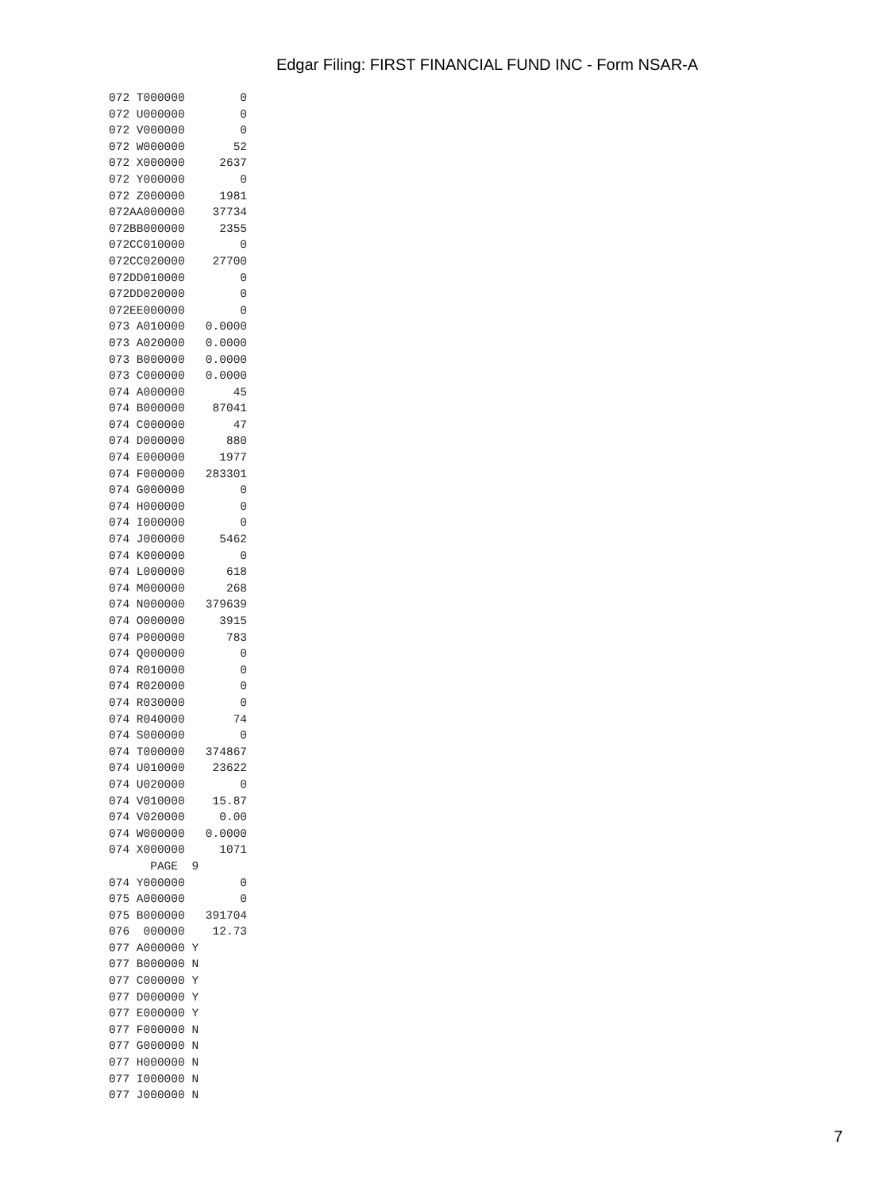Edgar Filing: FIRST FINANCIAL FUND INC - Form NSAR-A
072 T000000        0
072 U000000        0
072 V000000        0
072 W000000       52
072 X000000     2637
072 Y000000        0
072 Z000000     1981
072AA000000    37734
072BB000000     2355
072CC010000        0
072CC020000    27700
072DD010000        0
072DD020000        0
072EE000000        0
073 A010000   0.0000
073 A020000   0.0000
073 B000000   0.0000
073 C000000   0.0000
074 A000000       45
074 B000000    87041
074 C000000       47
074 D000000      880
074 E000000     1977
074 F000000   283301
074 G000000        0
074 H000000        0
074 I000000        0
074 J000000     5462
074 K000000        0
074 L000000      618
074 M000000      268
074 N000000   379639
074 O000000     3915
074 P000000      783
074 Q000000        0
074 R010000        0
074 R020000        0
074 R030000        0
074 R040000       74
074 S000000        0
074 T000000   374867
074 U010000    23622
074 U020000        0
074 V010000    15.87
074 V020000     0.00
074 W000000   0.0000
074 X000000     1071
      PAGE  9
074 Y000000        0
075 A000000        0
075 B000000   391704
076  000000    12.73
077 A000000 Y
077 B000000 N
077 C000000 Y
077 D000000 Y
077 E000000 Y
077 F000000 N
077 G000000 N
077 H000000 N
077 I000000 N
077 J000000 N
7